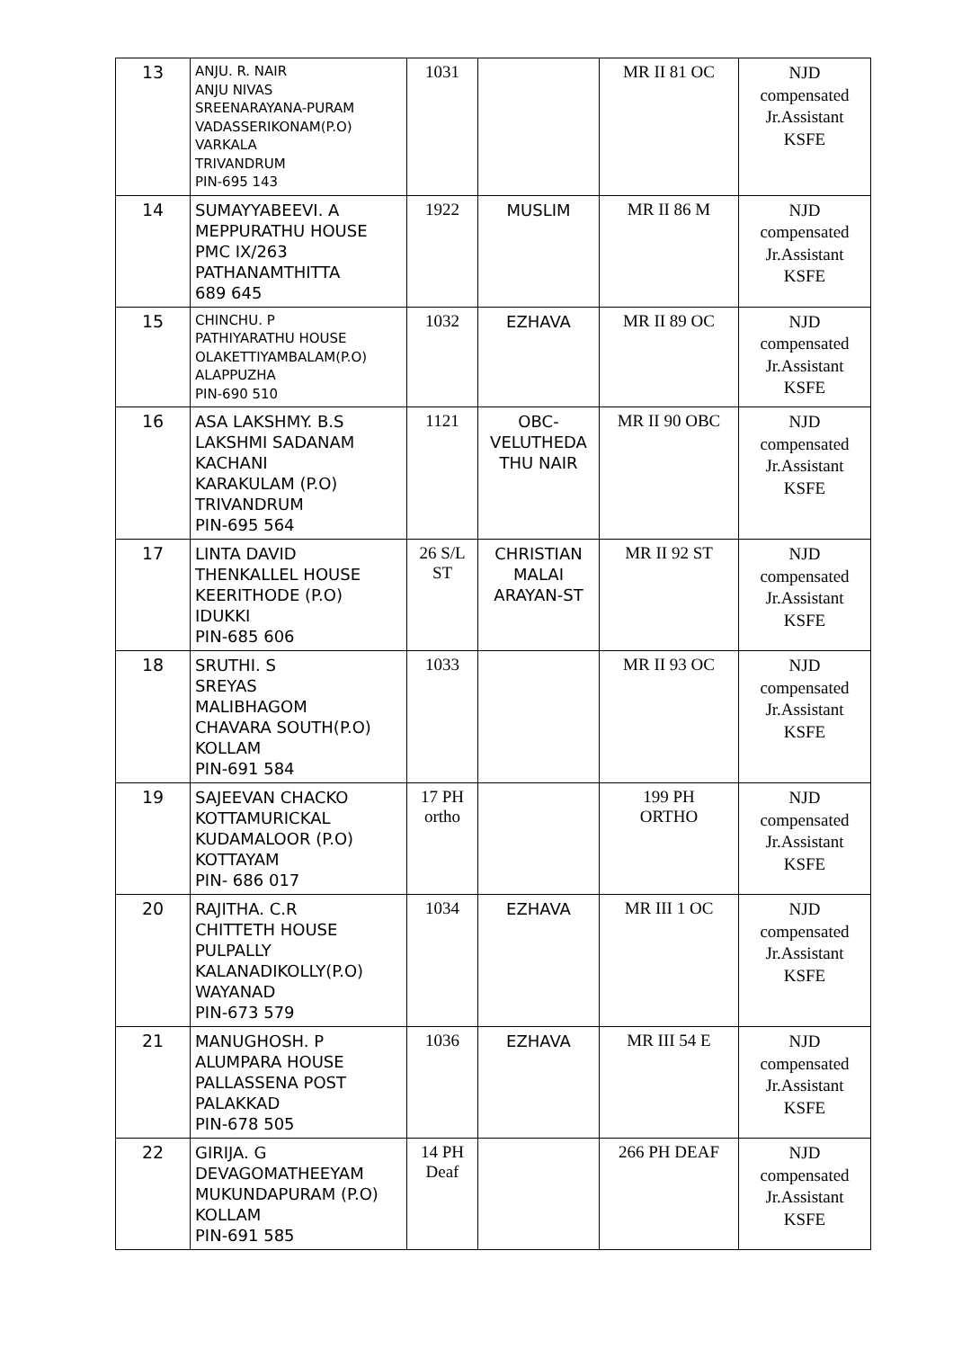| 13 | ANJU. R. NAIR ANJU NIVAS SREENARAYANA-PURAM VADASSERIKONAM(P.O) VARKALA TRIVANDRUM PIN-695 143 | 1031 | | MR II 81 OC | NJD compensated Jr.Assistant KSFE |
| 14 | SUMAYYABEEVI. A MEPPURATHU HOUSE PMC IX/263 PATHANAMTHITTA 689 645 | 1922 | MUSLIM | MR II 86 M | NJD compensated Jr.Assistant KSFE |
| 15 | CHINCHU. P PATHIYARATHU HOUSE OLAKETTIYAMBALAM(P.O) ALAPPUZHA PIN-690 510 | 1032 | EZHAVA | MR II 89 OC | NJD compensated Jr.Assistant KSFE |
| 16 | ASA LAKSHMY. B.S LAKSHMI SADANAM KACHANI KARAKULAM (P.O) TRIVANDRUM PIN-695 564 | 1121 | OBC- VELUTHEDA THU NAIR | MR II 90 OBC | NJD compensated Jr.Assistant KSFE |
| 17 | LINTA DAVID THENKALLEL HOUSE KEERITHODE (P.O) IDUKKI PIN-685 606 | 26 S/L ST | CHRISTIAN MALAI ARAYAN-ST | MR II 92 ST | NJD compensated Jr.Assistant KSFE |
| 18 | SRUTHI. S SREYAS MALIBHAGOM CHAVARA SOUTH(P.O) KOLLAM PIN-691 584 | 1033 | | MR II 93 OC | NJD compensated Jr.Assistant KSFE |
| 19 | SAJEEVAN CHACKO KOTTAMURICKAL KUDAMALOOR (P.O) KOTTAYAM PIN- 686 017 | 17 PH ortho | | 199 PH ORTHO | NJD compensated Jr.Assistant KSFE |
| 20 | RAJITHA. C.R CHITTETH HOUSE PULPALLY KALANADIKOLLY(P.O) WAYANAD PIN-673 579 | 1034 | EZHAVA | MR III 1 OC | NJD compensated Jr.Assistant KSFE |
| 21 | MANUGHOSH. P ALUMPARA HOUSE PALLASSENA POST PALAKKAD PIN-678 505 | 1036 | EZHAVA | MR III 54 E | NJD compensated Jr.Assistant KSFE |
| 22 | GIRIJA. G DEVAGOMATHEEYAM MUKUNDAPURAM (P.O) KOLLAM PIN-691 585 | 14 PH Deaf | | 266 PH DEAF | NJD compensated Jr.Assistant KSFE |